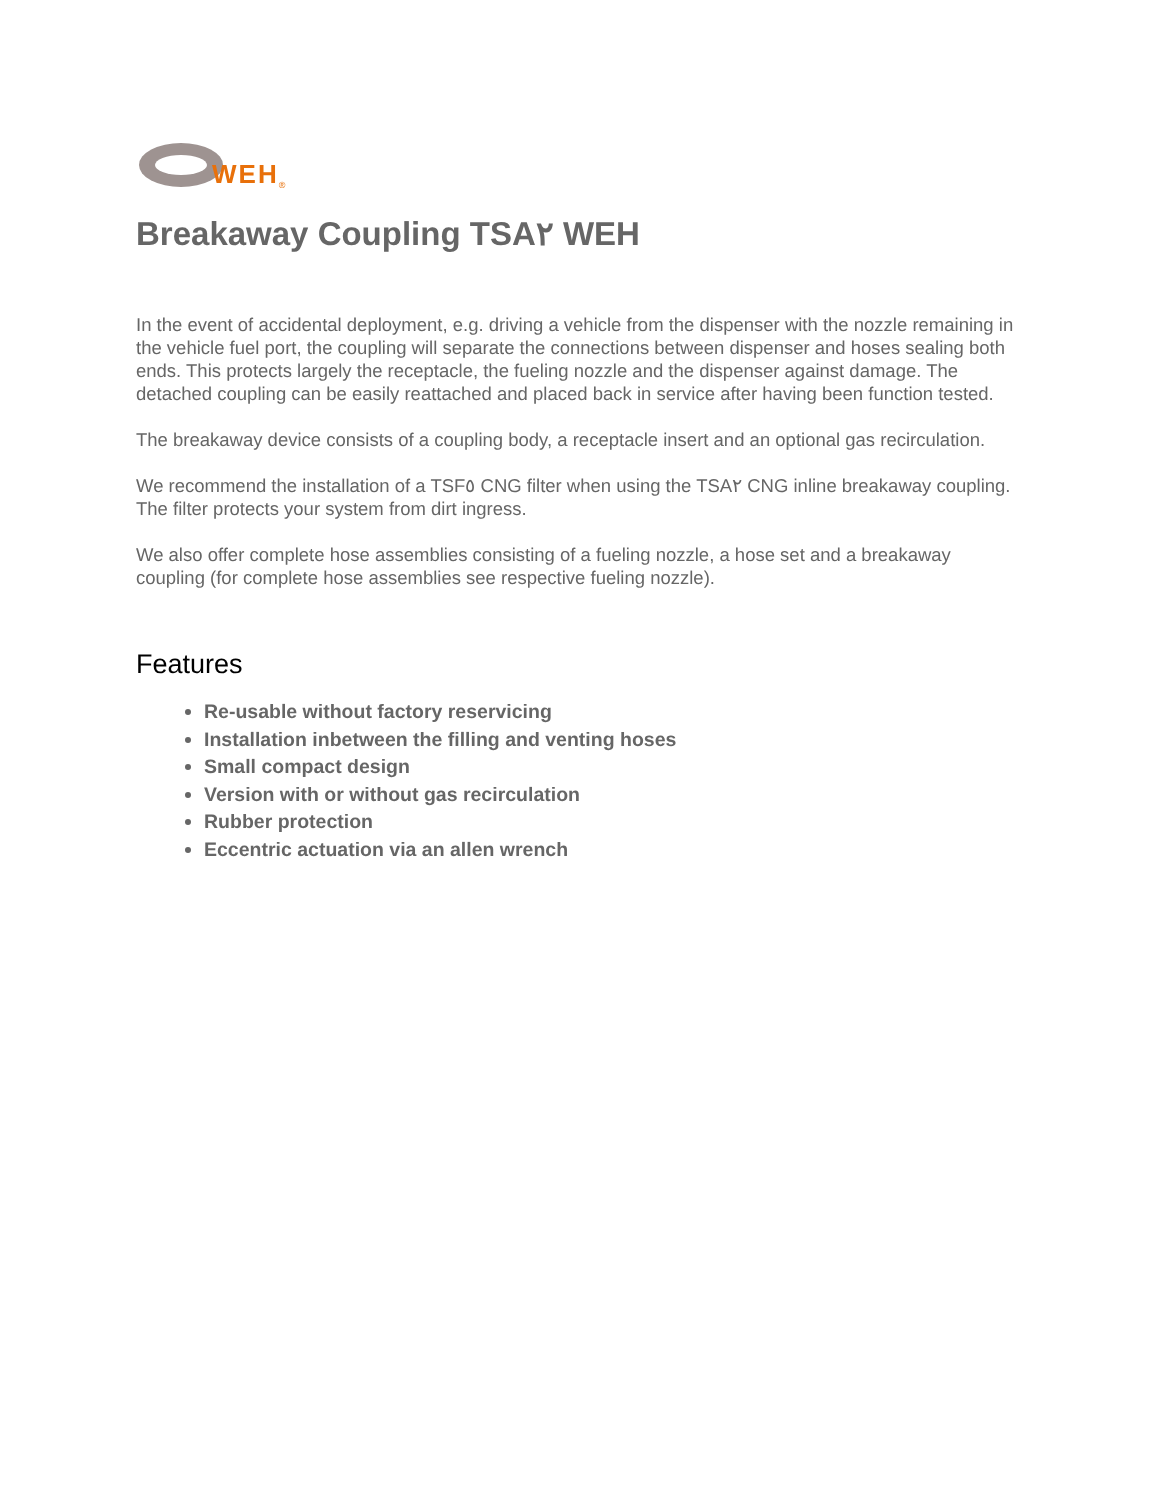WEH<sup>®</sup>
Breakaway Coupling TSA٢ WEH
In the event of accidental deployment, e.g. driving a vehicle from the dispenser with the nozzle remaining in the vehicle fuel port, the coupling will separate the connections between dispenser and hoses sealing both ends. This protects largely the receptacle, the fueling nozzle and the dispenser against damage. The detached coupling can be easily reattached and placed back in service after having been function tested.
The breakaway device consists of a coupling body, a receptacle insert and an optional gas recirculation.
We recommend the installation of a TSF٥ CNG filter when using the TSA٢ CNG inline breakaway coupling. The filter protects your system from dirt ingress.
We also offer complete hose assemblies consisting of a fueling nozzle, a hose set and a breakaway coupling (for complete hose assemblies see respective fueling nozzle).
Features
Re-usable without factory reservicing
Installation inbetween the filling and venting hoses
Small compact design
Version with or without gas recirculation
Rubber protection
Eccentric actuation via an allen wrench